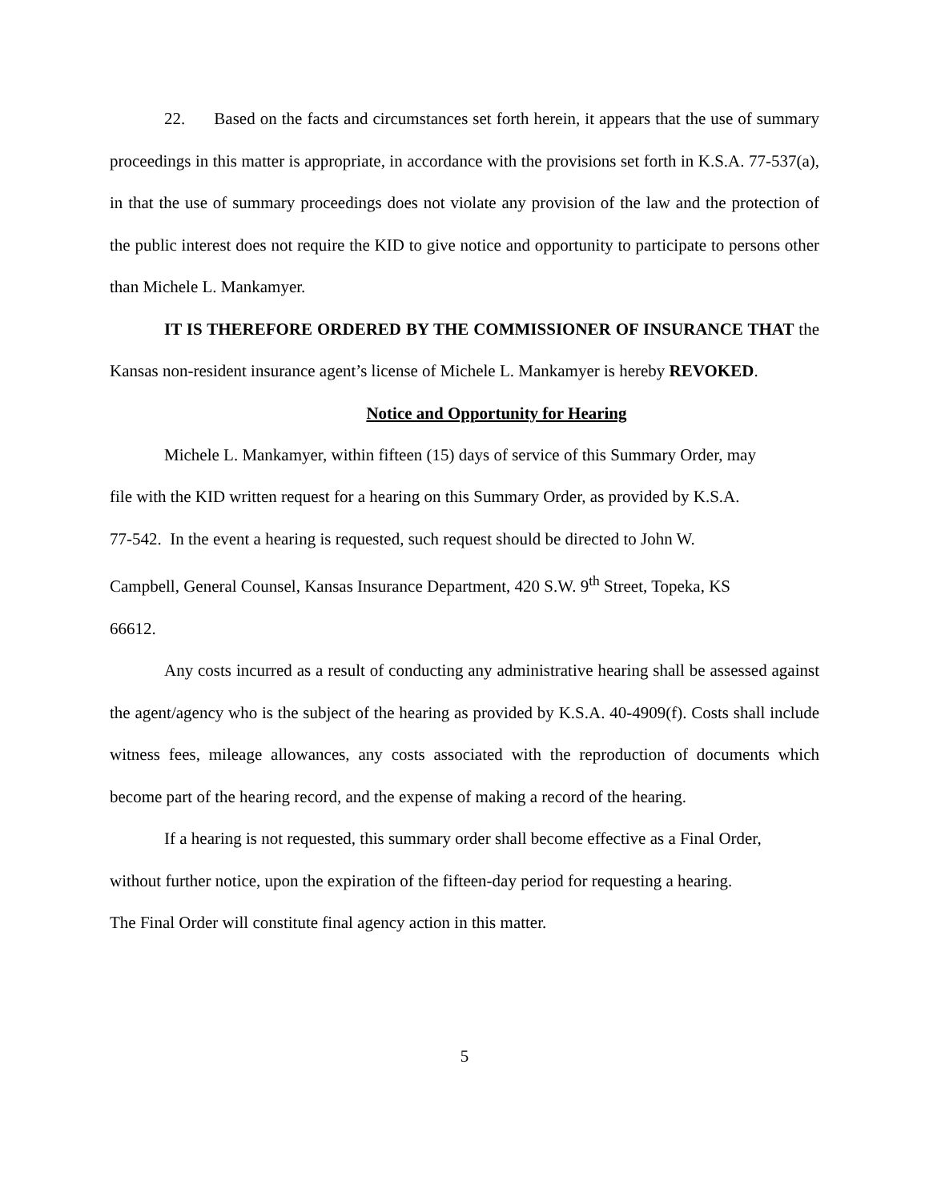22. Based on the facts and circumstances set forth herein, it appears that the use of summary proceedings in this matter is appropriate, in accordance with the provisions set forth in K.S.A. 77-537(a), in that the use of summary proceedings does not violate any provision of the law and the protection of the public interest does not require the KID to give notice and opportunity to participate to persons other than Michele L. Mankamyer.
IT IS THEREFORE ORDERED BY THE COMMISSIONER OF INSURANCE THAT the Kansas non-resident insurance agent’s license of Michele L. Mankamyer is hereby REVOKED.
Notice and Opportunity for Hearing
Michele L. Mankamyer, within fifteen (15) days of service of this Summary Order, may
file with the KID written request for a hearing on this Summary Order, as provided by K.S.A.
77-542. In the event a hearing is requested, such request should be directed to John W.
Campbell, General Counsel, Kansas Insurance Department, 420 S.W. 9<sup>th</sup> Street, Topeka, KS
66612.
Any costs incurred as a result of conducting any administrative hearing shall be assessed against the agent/agency who is the subject of the hearing as provided by K.S.A. 40-4909(f). Costs shall include witness fees, mileage allowances, any costs associated with the reproduction of documents which become part of the hearing record, and the expense of making a record of the hearing.
If a hearing is not requested, this summary order shall become effective as a Final Order,
without further notice, upon the expiration of the fifteen-day period for requesting a hearing.
The Final Order will constitute final agency action in this matter.
5